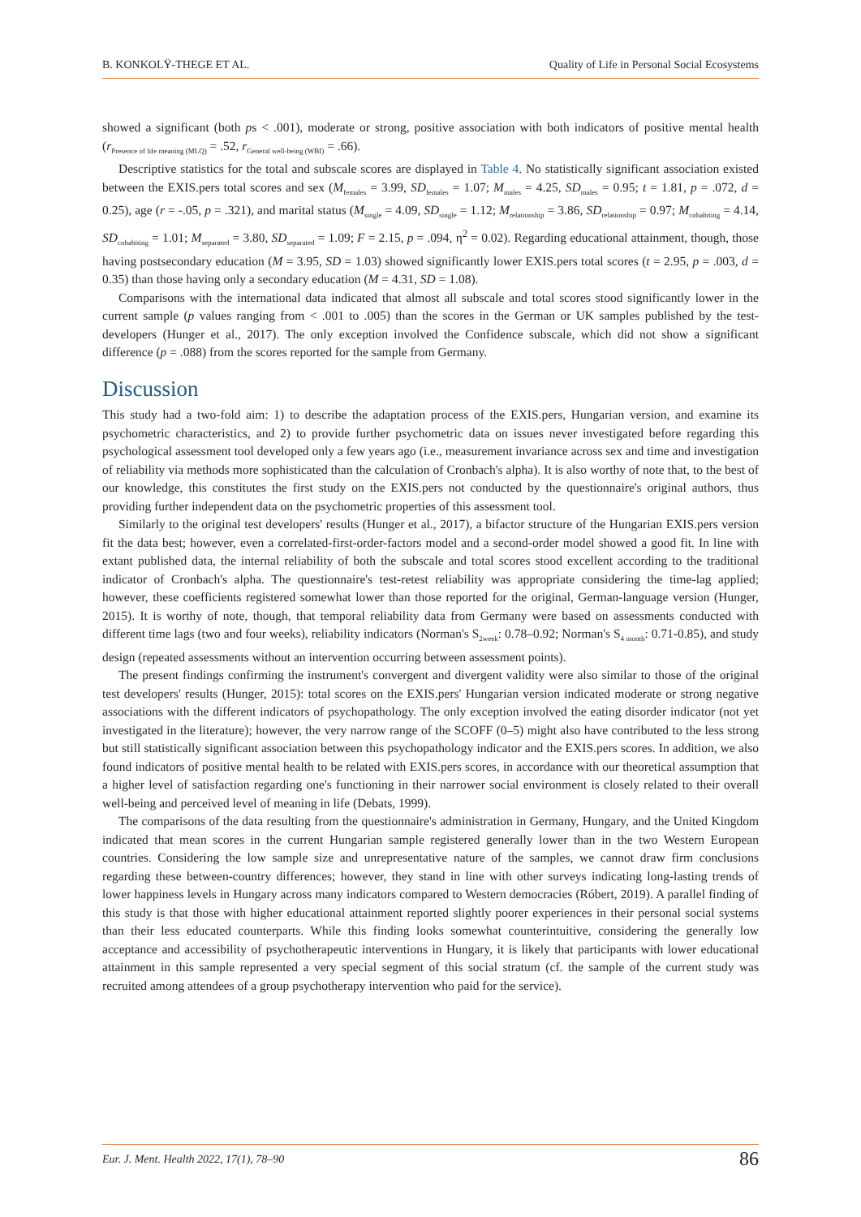B. KONKOLŸ-THEGE ET AL. Quality of Life in Personal Social Ecosystems
showed a significant (both ps < .001), moderate or strong, positive association with both indicators of positive mental health (r<sub>Presence of life meaning (MLQ)</sub> = .52, r<sub>General well-being (WBI)</sub> = .66).
Descriptive statistics for the total and subscale scores are displayed in Table 4. No statistically significant association existed between the EXIS.pers total scores and sex (M<sub>females</sub> = 3.99, SD<sub>females</sub> = 1.07; M<sub>males</sub> = 4.25, SD<sub>males</sub> = 0.95; t = 1.81, p = .072, d = 0.25), age (r = -.05, p = .321), and marital status (M<sub>single</sub> = 4.09, SD<sub>single</sub> = 1.12; M<sub>relationship</sub> = 3.86, SD<sub>relationship</sub> = 0.97; M<sub>cohabiting</sub> = 4.14, SD<sub>cohabiting</sub> = 1.01; M<sub>separated</sub> = 3.80, SD<sub>separated</sub> = 1.09; F = 2.15, p = .094, η<sup>2</sup> = 0.02). Regarding educational attainment, though, those having postsecondary education (M = 3.95, SD = 1.03) showed significantly lower EXIS.pers total scores (t = 2.95, p = .003, d = 0.35) than those having only a secondary education (M = 4.31, SD = 1.08).
Comparisons with the international data indicated that almost all subscale and total scores stood significantly lower in the current sample (p values ranging from < .001 to .005) than the scores in the German or UK samples published by the test-developers (Hunger et al., 2017). The only exception involved the Confidence subscale, which did not show a significant difference (p = .088) from the scores reported for the sample from Germany.
Discussion
This study had a two-fold aim: 1) to describe the adaptation process of the EXIS.pers, Hungarian version, and examine its psychometric characteristics, and 2) to provide further psychometric data on issues never investigated before regarding this psychological assessment tool developed only a few years ago (i.e., measurement invariance across sex and time and investigation of reliability via methods more sophisticated than the calculation of Cronbach's alpha). It is also worthy of note that, to the best of our knowledge, this constitutes the first study on the EXIS.pers not conducted by the questionnaire's original authors, thus providing further independent data on the psychometric properties of this assessment tool.
Similarly to the original test developers' results (Hunger et al., 2017), a bifactor structure of the Hungarian EXIS.pers version fit the data best; however, even a correlated-first-order-factors model and a second-order model showed a good fit. In line with extant published data, the internal reliability of both the subscale and total scores stood excellent according to the traditional indicator of Cronbach's alpha. The questionnaire's test-retest reliability was appropriate considering the time-lag applied; however, these coefficients registered somewhat lower than those reported for the original, German-language version (Hunger, 2015). It is worthy of note, though, that temporal reliability data from Germany were based on assessments conducted with different time lags (two and four weeks), reliability indicators (Norman's S<sub>2week</sub>: 0.78–0.92; Norman's S<sub>4 month</sub>: 0.71-0.85), and study design (repeated assessments without an intervention occurring between assessment points).
The present findings confirming the instrument's convergent and divergent validity were also similar to those of the original test developers' results (Hunger, 2015): total scores on the EXIS.pers' Hungarian version indicated moderate or strong negative associations with the different indicators of psychopathology. The only exception involved the eating disorder indicator (not yet investigated in the literature); however, the very narrow range of the SCOFF (0–5) might also have contributed to the less strong but still statistically significant association between this psychopathology indicator and the EXIS.pers scores. In addition, we also found indicators of positive mental health to be related with EXIS.pers scores, in accordance with our theoretical assumption that a higher level of satisfaction regarding one's functioning in their narrower social environment is closely related to their overall well-being and perceived level of meaning in life (Debats, 1999).
The comparisons of the data resulting from the questionnaire's administration in Germany, Hungary, and the United Kingdom indicated that mean scores in the current Hungarian sample registered generally lower than in the two Western European countries. Considering the low sample size and unrepresentative nature of the samples, we cannot draw firm conclusions regarding these between-country differences; however, they stand in line with other surveys indicating long-lasting trends of lower happiness levels in Hungary across many indicators compared to Western democracies (Róbert, 2019). A parallel finding of this study is that those with higher educational attainment reported slightly poorer experiences in their personal social systems than their less educated counterparts. While this finding looks somewhat counterintuitive, considering the generally low acceptance and accessibility of psychotherapeutic interventions in Hungary, it is likely that participants with lower educational attainment in this sample represented a very special segment of this social stratum (cf. the sample of the current study was recruited among attendees of a group psychotherapy intervention who paid for the service).
Eur. J. Ment. Health 2022, 17(1), 78–90 86